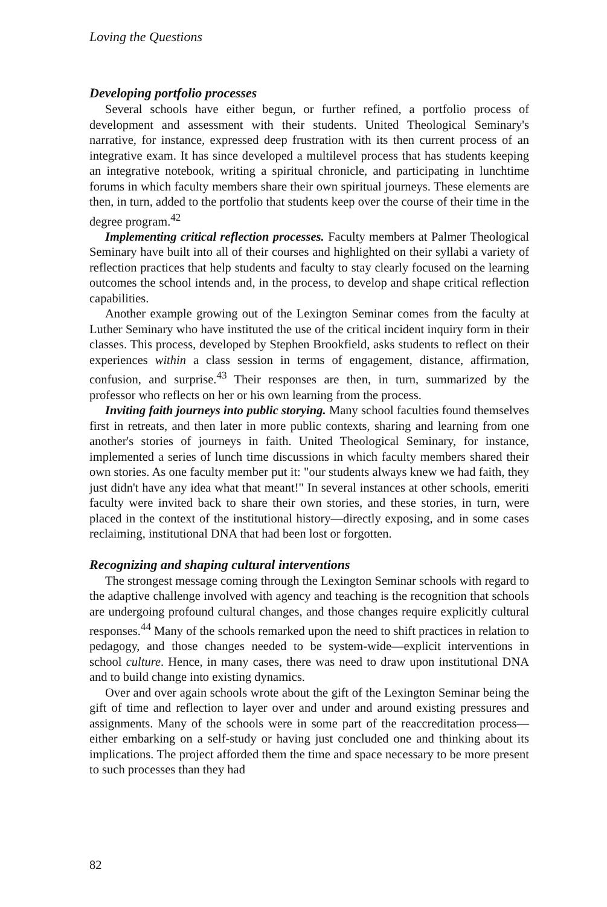Loving the Questions
Developing portfolio processes
Several schools have either begun, or further refined, a portfolio process of development and assessment with their students. United Theological Seminary's narrative, for instance, expressed deep frustration with its then current process of an integrative exam. It has since developed a multilevel process that has students keeping an integrative notebook, writing a spiritual chronicle, and participating in lunchtime forums in which faculty members share their own spiritual journeys. These elements are then, in turn, added to the portfolio that students keep over the course of their time in the degree program.<sup>42</sup>
Implementing critical reflection processes. Faculty members at Palmer Theological Seminary have built into all of their courses and highlighted on their syllabi a variety of reflection practices that help students and faculty to stay clearly focused on the learning outcomes the school intends and, in the process, to develop and shape critical reflection capabilities.
Another example growing out of the Lexington Seminar comes from the faculty at Luther Seminary who have instituted the use of the critical incident inquiry form in their classes. This process, developed by Stephen Brookfield, asks students to reflect on their experiences within a class session in terms of engagement, distance, affirmation, confusion, and surprise.<sup>43</sup> Their responses are then, in turn, summarized by the professor who reflects on her or his own learning from the process.
Inviting faith journeys into public storying. Many school faculties found themselves first in retreats, and then later in more public contexts, sharing and learning from one another's stories of journeys in faith. United Theological Seminary, for instance, implemented a series of lunch time discussions in which faculty members shared their own stories. As one faculty member put it: "our students always knew we had faith, they just didn't have any idea what that meant!" In several instances at other schools, emeriti faculty were invited back to share their own stories, and these stories, in turn, were placed in the context of the institutional history—directly exposing, and in some cases reclaiming, institutional DNA that had been lost or forgotten.
Recognizing and shaping cultural interventions
The strongest message coming through the Lexington Seminar schools with regard to the adaptive challenge involved with agency and teaching is the recognition that schools are undergoing profound cultural changes, and those changes require explicitly cultural responses.<sup>44</sup> Many of the schools remarked upon the need to shift practices in relation to pedagogy, and those changes needed to be system-wide—explicit interventions in school culture. Hence, in many cases, there was need to draw upon institutional DNA and to build change into existing dynamics.
Over and over again schools wrote about the gift of the Lexington Seminar being the gift of time and reflection to layer over and under and around existing pressures and assignments. Many of the schools were in some part of the reaccreditation process—either embarking on a self-study or having just concluded one and thinking about its implications. The project afforded them the time and space necessary to be more present to such processes than they had
82